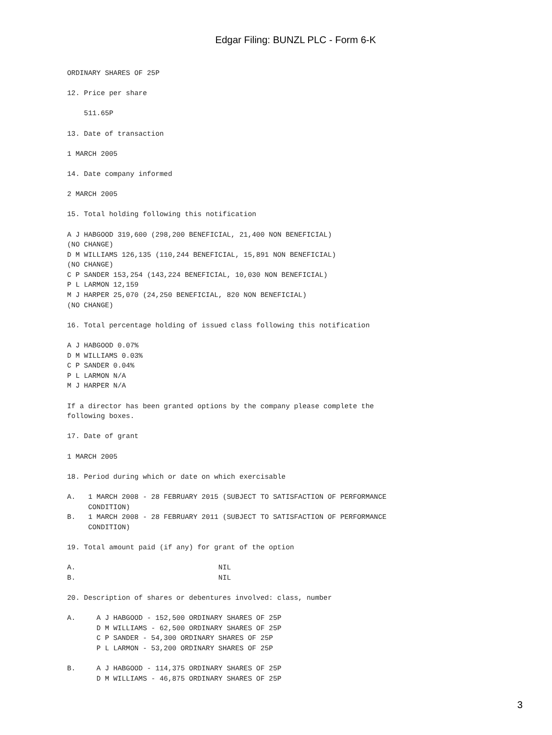Edgar Filing: BUNZL PLC - Form 6-K
ORDINARY SHARES OF 25P

12. Price per share

    511.65P

13. Date of transaction

1 MARCH 2005

14. Date company informed

2 MARCH 2005

15. Total holding following this notification

A J HABGOOD 319,600 (298,200 BENEFICIAL, 21,400 NON BENEFICIAL)
(NO CHANGE)
D M WILLIAMS 126,135 (110,244 BENEFICIAL, 15,891 NON BENEFICIAL)
(NO CHANGE)
C P SANDER 153,254 (143,224 BENEFICIAL, 10,030 NON BENEFICIAL)
P L LARMON 12,159
M J HARPER 25,070 (24,250 BENEFICIAL, 820 NON BENEFICIAL)
(NO CHANGE)

16. Total percentage holding of issued class following this notification

A J HABGOOD 0.07%
D M WILLIAMS 0.03%
C P SANDER 0.04%
P L LARMON N/A
M J HARPER N/A

If a director has been granted options by the company please complete the
following boxes.

17. Date of grant

1 MARCH 2005

18. Period during which or date on which exercisable

A.   1 MARCH 2008 - 28 FEBRUARY 2015 (SUBJECT TO SATISFACTION OF PERFORMANCE
     CONDITION)
B.   1 MARCH 2008 - 28 FEBRUARY 2011 (SUBJECT TO SATISFACTION OF PERFORMANCE
     CONDITION)

19. Total amount paid (if any) for grant of the option

A.                                  NIL
B.                                  NIL

20. Description of shares or debentures involved: class, number

A.     A J HABGOOD - 152,500 ORDINARY SHARES OF 25P
       D M WILLIAMS - 62,500 ORDINARY SHARES OF 25P
       C P SANDER - 54,300 ORDINARY SHARES OF 25P
       P L LARMON - 53,200 ORDINARY SHARES OF 25P

B.     A J HABGOOD - 114,375 ORDINARY SHARES OF 25P
       D M WILLIAMS - 46,875 ORDINARY SHARES OF 25P
3